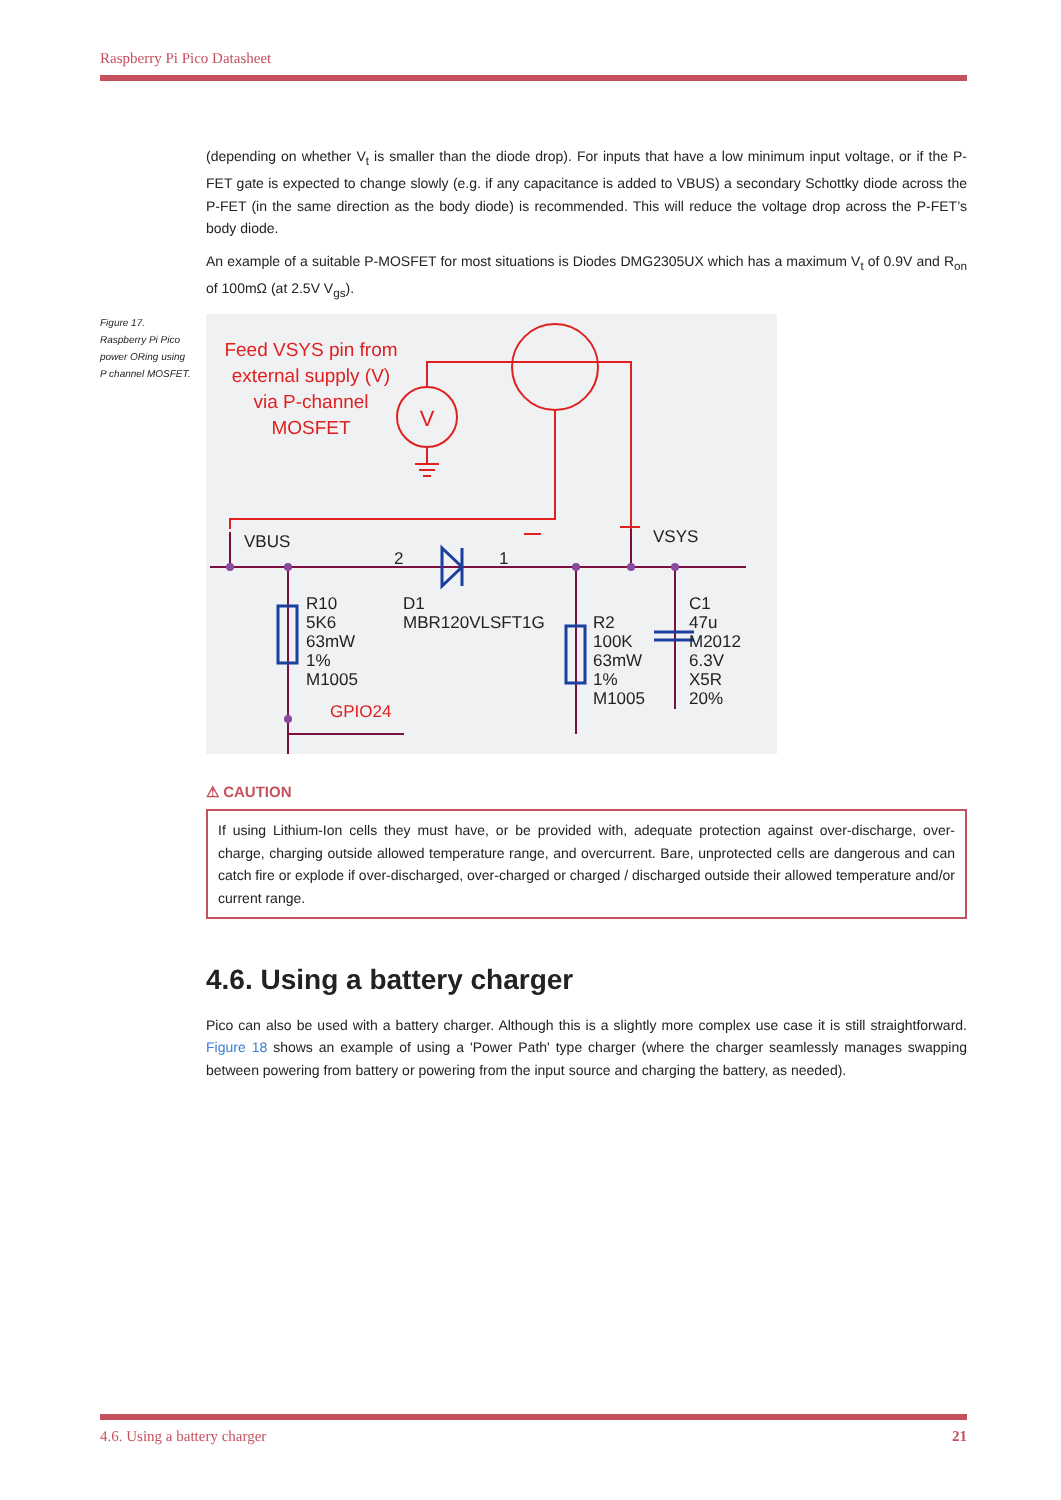Raspberry Pi Pico Datasheet
(depending on whether V<sub>t</sub> is smaller than the diode drop). For inputs that have a low minimum input voltage, or if the P-FET gate is expected to change slowly (e.g. if any capacitance is added to VBUS) a secondary Schottky diode across the P-FET (in the same direction as the body diode) is recommended. This will reduce the voltage drop across the P-FET’s body diode.
An example of a suitable P-MOSFET for most situations is Diodes DMG2305UX which has a maximum V<sub>t</sub> of 0.9V and R<sub>on</sub> of 100mΩ (at 2.5V V<sub>gs</sub>).
Figure 17. Raspberry Pi Pico power ORing using P channel MOSFET.
Feed VSYS pin from
external supply (V)
via P-channel
MOSFET
V
VBUS
VSYS
R10
5K6
63mW
1%
M1005
D1
MBR120VLSFT1G
R2
100K
63mW
1%
M1005
C1
47u
M2012
6.3V
X5R
20%
2
1
GPIO24
⚠ CAUTION
If using Lithium-Ion cells they must have, or be provided with, adequate protection against over-discharge, over-charge, charging outside allowed temperature range, and overcurrent. Bare, unprotected cells are dangerous and can catch fire or explode if over-discharged, over-charged or charged / discharged outside their allowed temperature and/or current range.
4.6. Using a battery charger
Pico can also be used with a battery charger. Although this is a slightly more complex use case it is still straightforward. Figure 18 shows an example of using a 'Power Path' type charger (where the charger seamlessly manages swapping between powering from battery or powering from the input source and charging the battery, as needed).
4.6. Using a battery charger 21